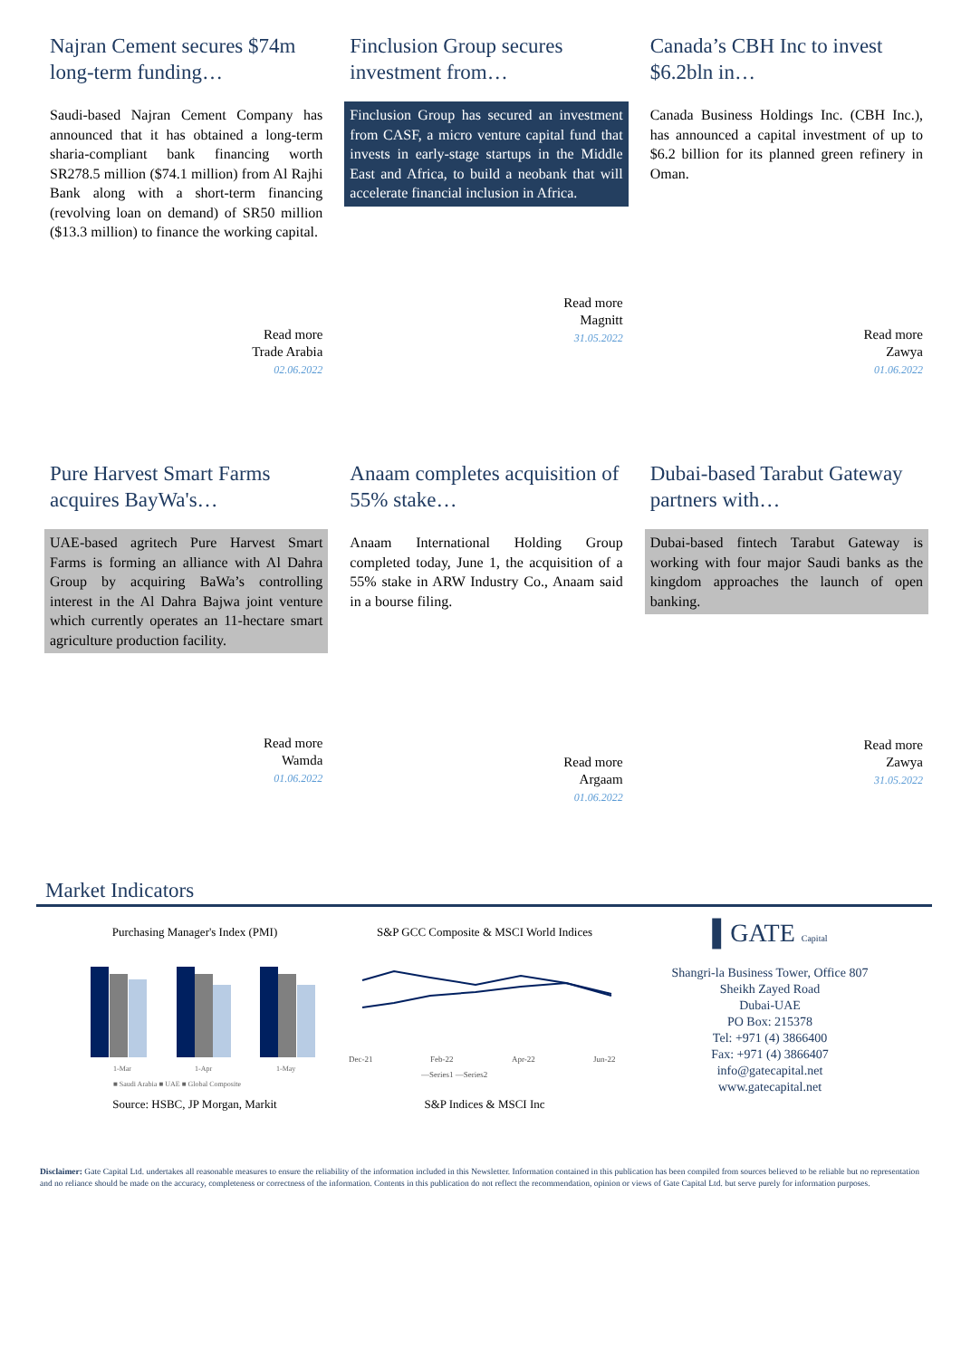Najran Cement secures $74m long-term funding…
Saudi-based Najran Cement Company has announced that it has obtained a long-term sharia-compliant bank financing worth SR278.5 million ($74.1 million) from Al Rajhi Bank along with a short-term financing (revolving loan on demand) of SR50 million ($13.3 million) to finance the working capital.
Read more
Trade Arabia
02.06.2022
Finclusion Group secures investment from…
Finclusion Group has secured an investment from CASF, a micro venture capital fund that invests in early-stage startups in the Middle East and Africa, to build a neobank that will accelerate financial inclusion in Africa.
Read more
Magnitt
31.05.2022
Canada’s CBH Inc to invest $6.2bln in…
Canada Business Holdings Inc. (CBH Inc.), has announced a capital investment of up to $6.2 billion for its planned green refinery in Oman.
Read more
Zawya
01.06.2022
Pure Harvest Smart Farms acquires BayWa's…
UAE-based agritech Pure Harvest Smart Farms is forming an alliance with Al Dahra Group by acquiring BaWa’s controlling interest in the Al Dahra Bajwa joint venture which currently operates an 11-hectare smart agriculture production facility.
Read more
Wamda
01.06.2022
Anaam completes acquisition of 55% stake…
Anaam International Holding Group completed today, June 1, the acquisition of a 55% stake in ARW Industry Co., Anaam said in a bourse filing.
Read more
Argaam
01.06.2022
Dubai-based Tarabut Gateway partners with…
Dubai-based fintech Tarabut Gateway is working with four major Saudi banks as the kingdom approaches the launch of open banking.
Read more
Zawya
31.05.2022
Market Indicators
Purchasing Manager's Index (PMI)
1-Mar
1-Apr
1-May
■ Saudi Arabia ■ UAE ■ Global Composite
Source: HSBC, JP Morgan, Markit
S&P GCC Composite & MSCI World Indices
Dec-21
Feb-22
Apr-22
Jun-22
—Series1 —Series2
S&P Indices & MSCI Inc
▌GATE Capital
Shangri-la Business Tower, Office 807
Sheikh Zayed Road
Dubai-UAE
PO Box: 215378
Tel: +971 (4) 3866400
Fax: +971 (4) 3866407
info@gatecapital.net
www.gatecapital.net
Disclaimer: Gate Capital Ltd. undertakes all reasonable measures to ensure the reliability of the information included in this Newsletter. Information contained in this publication has been compiled from sources believed to be reliable but no representation and no reliance should be made on the accuracy, completeness or correctness of the information. Contents in this publication do not reflect the recommendation, opinion or views of Gate Capital Ltd. but serve purely for information purposes.